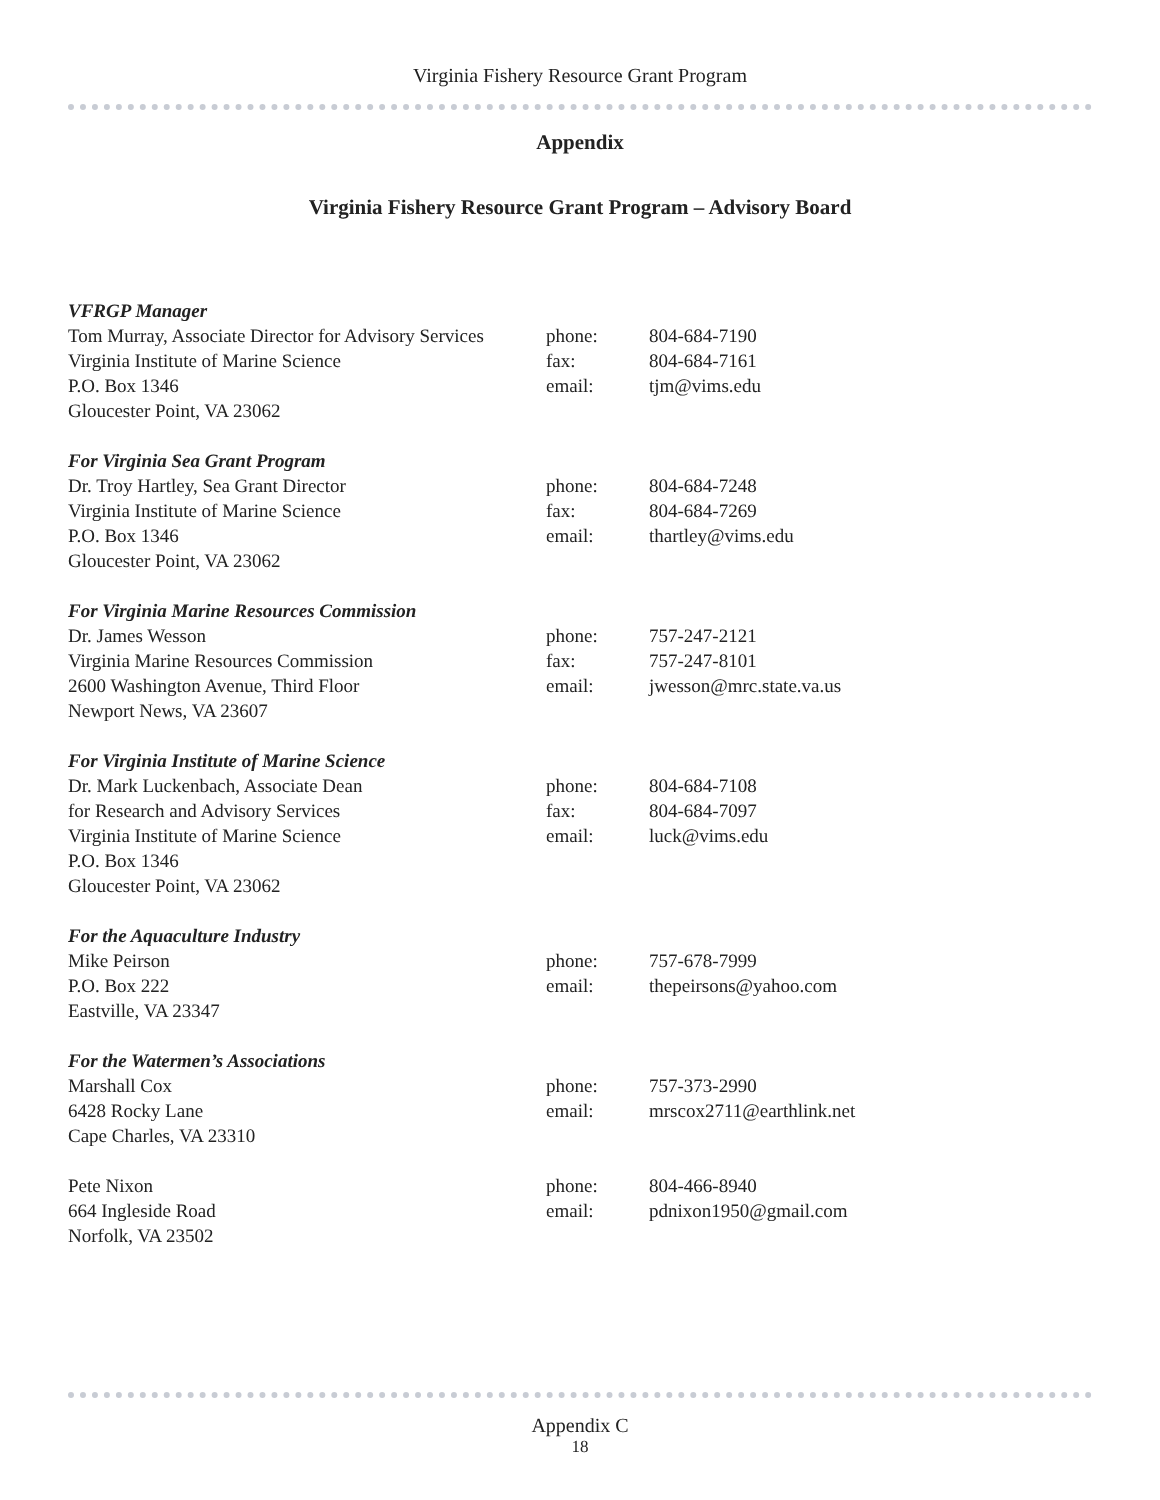Virginia Fishery Resource Grant Program
Appendix
Virginia Fishery Resource Grant Program – Advisory Board
VFRGP Manager
Tom Murray, Associate Director for Advisory Services
phone: 804-684-7190
Virginia Institute of Marine Science fax: 804-684-7161
P.O. Box 1346 email: tjm@vims.edu
Gloucester Point, VA 23062
For Virginia Sea Grant Program
Dr. Troy Hartley, Sea Grant Director phone: 804-684-7248
Virginia Institute of Marine Science fax: 804-684-7269
P.O. Box 1346 email: thartley@vims.edu
Gloucester Point, VA 23062
For Virginia Marine Resources Commission
Dr. James Wesson phone: 757-247-2121
Virginia Marine Resources Commission fax: 757-247-8101
2600 Washington Avenue, Third Floor email: jwesson@mrc.state.va.us
Newport News, VA 23607
For Virginia Institute of Marine Science
Dr. Mark Luckenbach, Associate Dean phone: 804-684-7108
for Research and Advisory Services fax: 804-684-7097
Virginia Institute of Marine Science email: luck@vims.edu
P.O. Box 1346
Gloucester Point, VA 23062
For the Aquaculture Industry
Mike Peirson phone: 757-678-7999
P.O. Box 222 email: thepeirsons@yahoo.com
Eastville, VA 23347
For the Watermen’s Associations
Marshall Cox phone: 757-373-2990
6428 Rocky Lane email: mrscox2711@earthlink.net
Cape Charles, VA 23310
Pete Nixon phone: 804-466-8940
664 Ingleside Road email: pdnixon1950@gmail.com
Norfolk, VA 23502
Appendix C
18